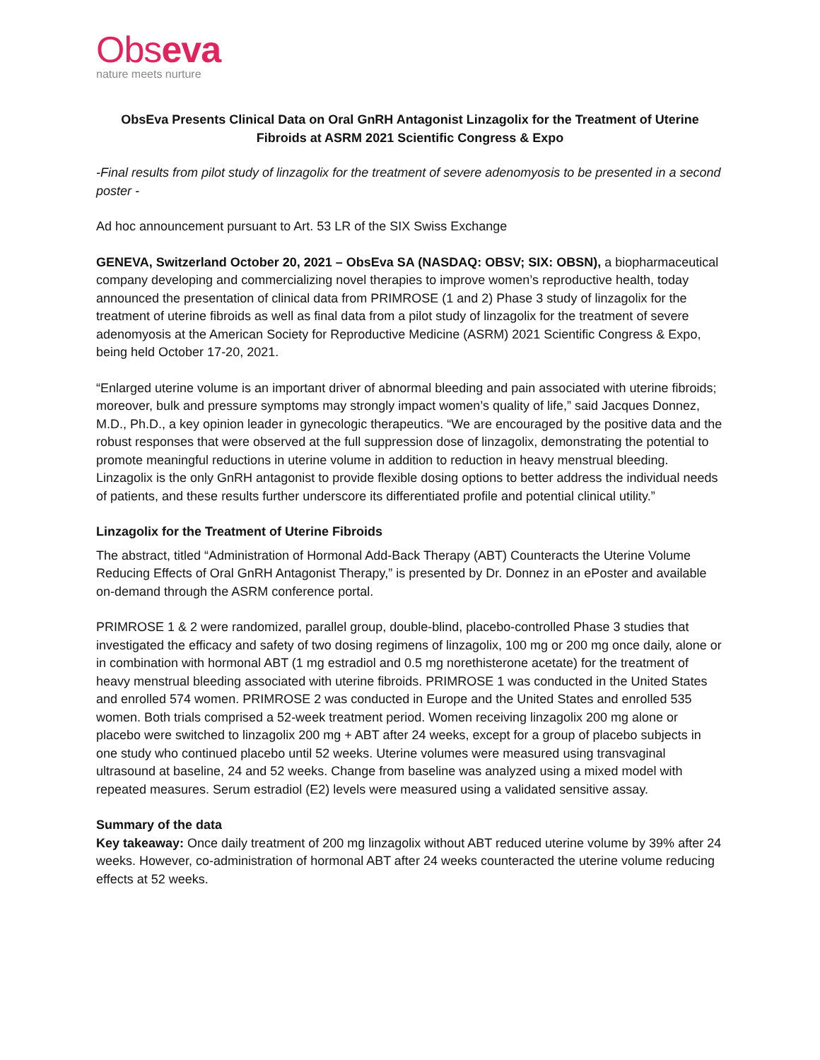Obseva
nature meets nurture
ObsEva Presents Clinical Data on Oral GnRH Antagonist Linzagolix for the Treatment of Uterine Fibroids at ASRM 2021 Scientific Congress & Expo
-Final results from pilot study of linzagolix for the treatment of severe adenomyosis to be presented in a second poster -
Ad hoc announcement pursuant to Art. 53 LR of the SIX Swiss Exchange
GENEVA, Switzerland October 20, 2021 – ObsEva SA (NASDAQ: OBSV; SIX: OBSN), a biopharmaceutical company developing and commercializing novel therapies to improve women’s reproductive health, today announced the presentation of clinical data from PRIMROSE (1 and 2) Phase 3 study of linzagolix for the treatment of uterine fibroids as well as final data from a pilot study of linzagolix for the treatment of severe adenomyosis at the American Society for Reproductive Medicine (ASRM) 2021 Scientific Congress & Expo, being held October 17-20, 2021.
“Enlarged uterine volume is an important driver of abnormal bleeding and pain associated with uterine fibroids; moreover, bulk and pressure symptoms may strongly impact women’s quality of life,” said Jacques Donnez, M.D., Ph.D., a key opinion leader in gynecologic therapeutics. “We are encouraged by the positive data and the robust responses that were observed at the full suppression dose of linzagolix, demonstrating the potential to promote meaningful reductions in uterine volume in addition to reduction in heavy menstrual bleeding. Linzagolix is the only GnRH antagonist to provide flexible dosing options to better address the individual needs of patients, and these results further underscore its differentiated profile and potential clinical utility.”
Linzagolix for the Treatment of Uterine Fibroids
The abstract, titled “Administration of Hormonal Add-Back Therapy (ABT) Counteracts the Uterine Volume Reducing Effects of Oral GnRH Antagonist Therapy,” is presented by Dr. Donnez in an ePoster and available on-demand through the ASRM conference portal.
PRIMROSE 1 & 2 were randomized, parallel group, double-blind, placebo-controlled Phase 3 studies that investigated the efficacy and safety of two dosing regimens of linzagolix, 100 mg or 200 mg once daily, alone or in combination with hormonal ABT (1 mg estradiol and 0.5 mg norethisterone acetate) for the treatment of heavy menstrual bleeding associated with uterine fibroids. PRIMROSE 1 was conducted in the United States and enrolled 574 women. PRIMROSE 2 was conducted in Europe and the United States and enrolled 535 women. Both trials comprised a 52-week treatment period. Women receiving linzagolix 200 mg alone or placebo were switched to linzagolix 200 mg + ABT after 24 weeks, except for a group of placebo subjects in one study who continued placebo until 52 weeks. Uterine volumes were measured using transvaginal ultrasound at baseline, 24 and 52 weeks. Change from baseline was analyzed using a mixed model with repeated measures. Serum estradiol (E2) levels were measured using a validated sensitive assay.
Summary of the data
Key takeaway: Once daily treatment of 200 mg linzagolix without ABT reduced uterine volume by 39% after 24 weeks. However, co-administration of hormonal ABT after 24 weeks counteracted the uterine volume reducing effects at 52 weeks.